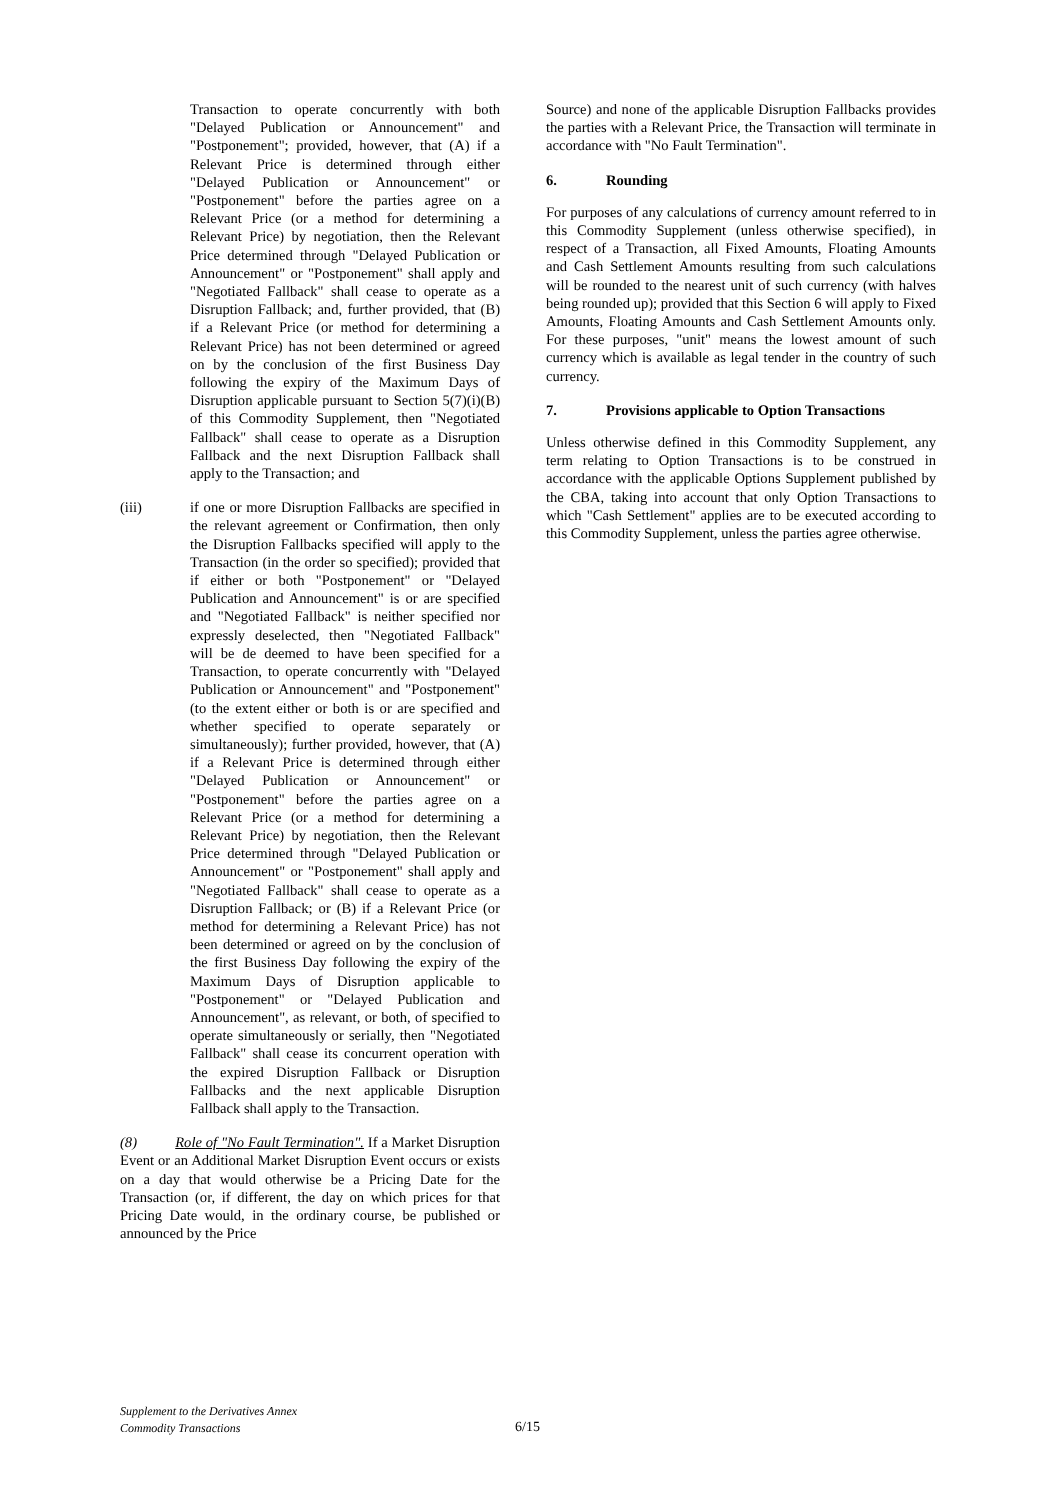Transaction to operate concurrently with both "Delayed Publication or Announcement" and "Postponement"; provided, however, that (A) if a Relevant Price is determined through either "Delayed Publication or Announcement" or "Postponement" before the parties agree on a Relevant Price (or a method for determining a Relevant Price) by negotiation, then the Relevant Price determined through "Delayed Publication or Announcement" or "Postponement" shall apply and "Negotiated Fallback" shall cease to operate as a Disruption Fallback; and, further provided, that (B) if a Relevant Price (or method for determining a Relevant Price) has not been determined or agreed on by the conclusion of the first Business Day following the expiry of the Maximum Days of Disruption applicable pursuant to Section 5(7)(i)(B) of this Commodity Supplement, then "Negotiated Fallback" shall cease to operate as a Disruption Fallback and the next Disruption Fallback shall apply to the Transaction; and
(iii) if one or more Disruption Fallbacks are specified in the relevant agreement or Confirmation, then only the Disruption Fallbacks specified will apply to the Transaction (in the order so specified); provided that if either or both "Postponement" or "Delayed Publication and Announcement" is or are specified and "Negotiated Fallback" is neither specified nor expressly deselected, then "Negotiated Fallback" will be de deemed to have been specified for a Transaction, to operate concurrently with "Delayed Publication or Announcement" and "Postponement" (to the extent either or both is or are specified and whether specified to operate separately or simultaneously); further provided, however, that (A) if a Relevant Price is determined through either "Delayed Publication or Announcement" or "Postponement" before the parties agree on a Relevant Price (or a method for determining a Relevant Price) by negotiation, then the Relevant Price determined through "Delayed Publication or Announcement" or "Postponement" shall apply and "Negotiated Fallback" shall cease to operate as a Disruption Fallback; or (B) if a Relevant Price (or method for determining a Relevant Price) has not been determined or agreed on by the conclusion of the first Business Day following the expiry of the Maximum Days of Disruption applicable to "Postponement" or "Delayed Publication and Announcement", as relevant, or both, of specified to operate simultaneously or serially, then "Negotiated Fallback" shall cease its concurrent operation with the expired Disruption Fallback or Disruption Fallbacks and the next applicable Disruption Fallback shall apply to the Transaction.
(8) Role of "No Fault Termination". If a Market Disruption Event or an Additional Market Disruption Event occurs or exists on a day that would otherwise be a Pricing Date for the Transaction (or, if different, the day on which prices for that Pricing Date would, in the ordinary course, be published or announced by the Price
Source) and none of the applicable Disruption Fallbacks provides the parties with a Relevant Price, the Transaction will terminate in accordance with "No Fault Termination".
6. Rounding
For purposes of any calculations of currency amount referred to in this Commodity Supplement (unless otherwise specified), in respect of a Transaction, all Fixed Amounts, Floating Amounts and Cash Settlement Amounts resulting from such calculations will be rounded to the nearest unit of such currency (with halves being rounded up); provided that this Section 6 will apply to Fixed Amounts, Floating Amounts and Cash Settlement Amounts only. For these purposes, "unit" means the lowest amount of such currency which is available as legal tender in the country of such currency.
7. Provisions applicable to Option Transactions
Unless otherwise defined in this Commodity Supplement, any term relating to Option Transactions is to be construed in accordance with the applicable Options Supplement published by the CBA, taking into account that only Option Transactions to which "Cash Settlement" applies are to be executed according to this Commodity Supplement, unless the parties agree otherwise.
Supplement to the Derivatives Annex
Commodity Transactions
6/15